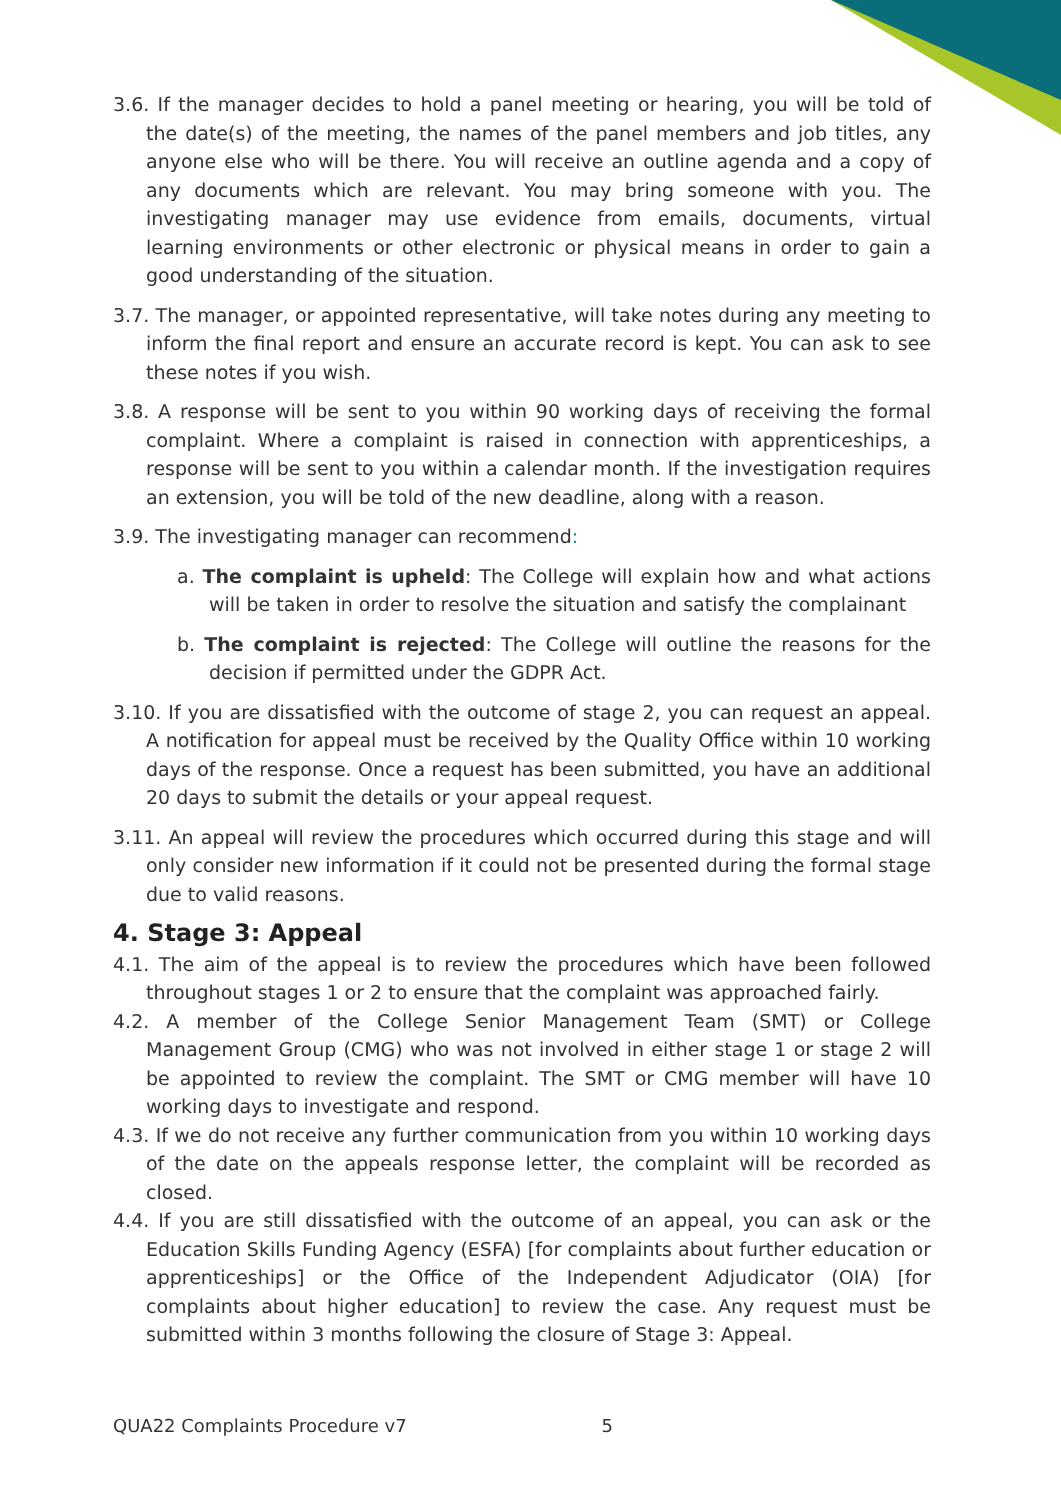3.6. If the manager decides to hold a panel meeting or hearing, you will be told of the date(s) of the meeting, the names of the panel members and job titles, any anyone else who will be there. You will receive an outline agenda and a copy of any documents which are relevant. You may bring someone with you. The investigating manager may use evidence from emails, documents, virtual learning environments or other electronic or physical means in order to gain a good understanding of the situation.
3.7. The manager, or appointed representative, will take notes during any meeting to inform the final report and ensure an accurate record is kept. You can ask to see these notes if you wish.
3.8. A response will be sent to you within 90 working days of receiving the formal complaint. Where a complaint is raised in connection with apprenticeships, a response will be sent to you within a calendar month. If the investigation requires an extension, you will be told of the new deadline, along with a reason.
3.9. The investigating manager can recommend:
a. The complaint is upheld: The College will explain how and what actions will be taken in order to resolve the situation and satisfy the complainant
b. The complaint is rejected: The College will outline the reasons for the decision if permitted under the GDPR Act.
3.10. If you are dissatisfied with the outcome of stage 2, you can request an appeal. A notification for appeal must be received by the Quality Office within 10 working days of the response. Once a request has been submitted, you have an additional 20 days to submit the details or your appeal request.
3.11. An appeal will review the procedures which occurred during this stage and will only consider new information if it could not be presented during the formal stage due to valid reasons.
4. Stage 3: Appeal
4.1. The aim of the appeal is to review the procedures which have been followed throughout stages 1 or 2 to ensure that the complaint was approached fairly.
4.2. A member of the College Senior Management Team (SMT) or College Management Group (CMG) who was not involved in either stage 1 or stage 2 will be appointed to review the complaint. The SMT or CMG member will have 10 working days to investigate and respond.
4.3. If we do not receive any further communication from you within 10 working days of the date on the appeals response letter, the complaint will be recorded as closed.
4.4. If you are still dissatisfied with the outcome of an appeal, you can ask or the Education Skills Funding Agency (ESFA) [for complaints about further education or apprenticeships] or the Office of the Independent Adjudicator (OIA) [for complaints about higher education] to review the case. Any request must be submitted within 3 months following the closure of Stage 3: Appeal.
QUA22 Complaints Procedure v7 5